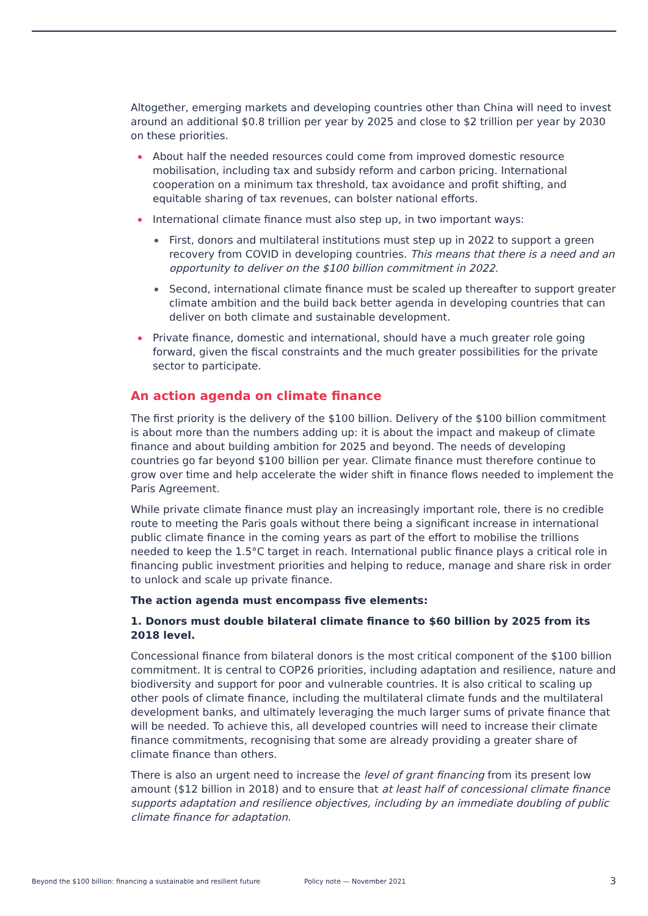Altogether, emerging markets and developing countries other than China will need to invest around an additional $0.8 trillion per year by 2025 and close to $2 trillion per year by 2030 on these priorities.
About half the needed resources could come from improved domestic resource mobilisation, including tax and subsidy reform and carbon pricing. International cooperation on a minimum tax threshold, tax avoidance and profit shifting, and equitable sharing of tax revenues, can bolster national efforts.
International climate finance must also step up, in two important ways:
First, donors and multilateral institutions must step up in 2022 to support a green recovery from COVID in developing countries. This means that there is a need and an opportunity to deliver on the $100 billion commitment in 2022.
Second, international climate finance must be scaled up thereafter to support greater climate ambition and the build back better agenda in developing countries that can deliver on both climate and sustainable development.
Private finance, domestic and international, should have a much greater role going forward, given the fiscal constraints and the much greater possibilities for the private sector to participate.
An action agenda on climate finance
The first priority is the delivery of the $100 billion. Delivery of the $100 billion commitment is about more than the numbers adding up: it is about the impact and makeup of climate finance and about building ambition for 2025 and beyond. The needs of developing countries go far beyond $100 billion per year. Climate finance must therefore continue to grow over time and help accelerate the wider shift in finance flows needed to implement the Paris Agreement.
While private climate finance must play an increasingly important role, there is no credible route to meeting the Paris goals without there being a significant increase in international public climate finance in the coming years as part of the effort to mobilise the trillions needed to keep the 1.5°C target in reach. International public finance plays a critical role in financing public investment priorities and helping to reduce, manage and share risk in order to unlock and scale up private finance.
The action agenda must encompass five elements:
1. Donors must double bilateral climate finance to $60 billion by 2025 from its 2018 level.
Concessional finance from bilateral donors is the most critical component of the $100 billion commitment. It is central to COP26 priorities, including adaptation and resilience, nature and biodiversity and support for poor and vulnerable countries. It is also critical to scaling up other pools of climate finance, including the multilateral climate funds and the multilateral development banks, and ultimately leveraging the much larger sums of private finance that will be needed. To achieve this, all developed countries will need to increase their climate finance commitments, recognising that some are already providing a greater share of climate finance than others.
There is also an urgent need to increase the level of grant financing from its present low amount ($12 billion in 2018) and to ensure that at least half of concessional climate finance supports adaptation and resilience objectives, including by an immediate doubling of public climate finance for adaptation.
Beyond the $100 billion: financing a sustainable and resilient future Policy note — November 2021 3